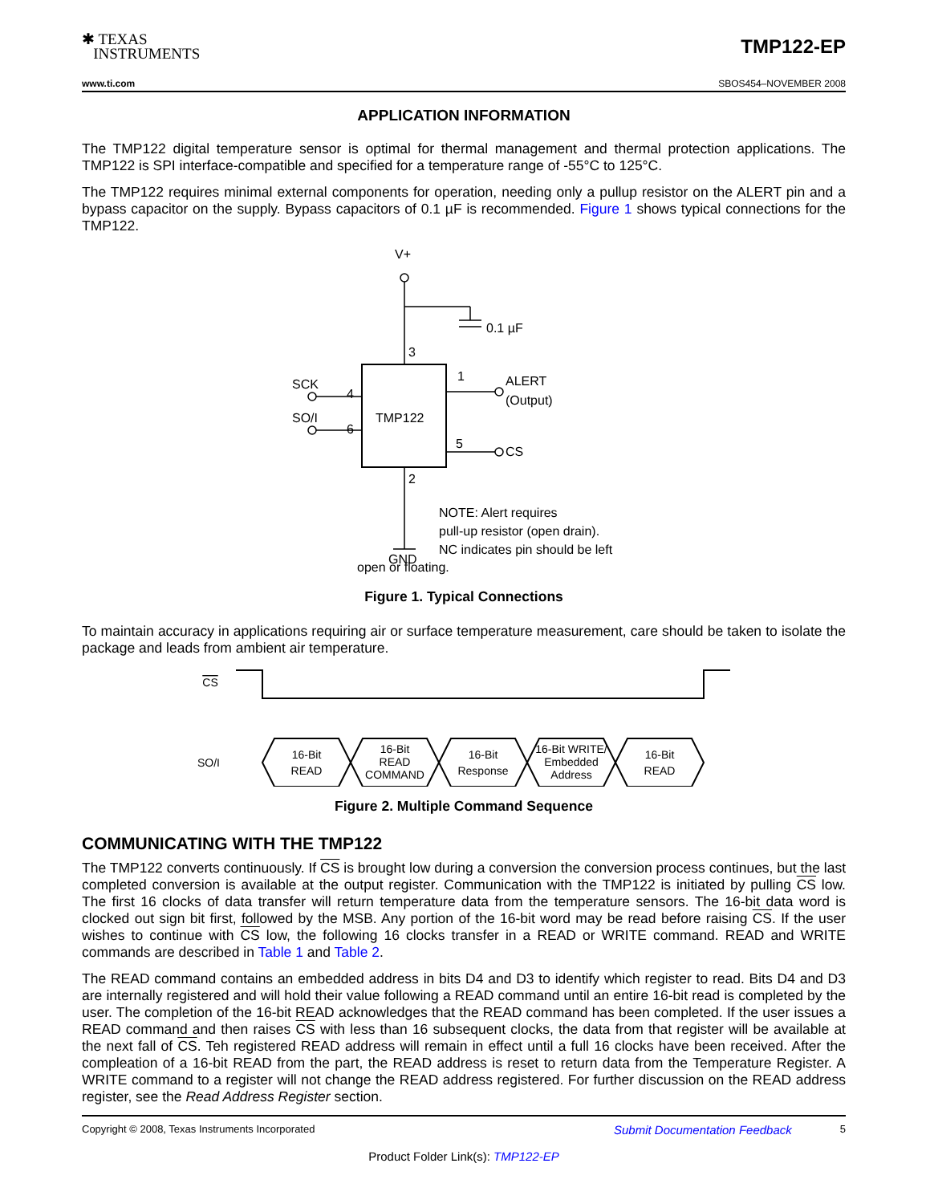✱ TEXAS
INSTRUMENTS
TMP122-EP
www.ti.com SBOS454–NOVEMBER 2008
APPLICATION INFORMATION
The TMP122 digital temperature sensor is optimal for thermal management and thermal protection applications. The TMP122 is SPI interface-compatible and specified for a temperature range of -55°C to 125°C.
The TMP122 requires minimal external components for operation, needing only a pullup resistor on the ALERT pin and a bypass capacitor on the supply. Bypass capacitors of 0.1 µF is recommended. Figure 1 shows typical connections for the TMP122.
V+
0.1 µF
3
1
ALERT
(Output)
SCK
4
SO/I
6
TMP122
5
CS
2
NOTE: Alert requires
pull-up resistor (open drain).
NC indicates pin should be left
GND
open or floating.
Figure 1. Typical Connections
To maintain accuracy in applications requiring air or surface temperature measurement, care should be taken to isolate the package and leads from ambient air temperature.
CS
SO/I
16-Bit
READ
16-Bit
READ
COMMAND
16-Bit
Response
16-Bit WRITE/
Embedded
Address
16-Bit
READ
Figure 2. Multiple Command Sequence
COMMUNICATING WITH THE TMP122
The TMP122 converts continuously. If CS is brought low during a conversion the conversion process continues, but the last completed conversion is available at the output register. Communication with the TMP122 is initiated by pulling CS low. The first 16 clocks of data transfer will return temperature data from the temperature sensors. The 16-bit data word is clocked out sign bit first, followed by the MSB. Any portion of the 16-bit word may be read before raising CS. If the user wishes to continue with CS low, the following 16 clocks transfer in a READ or WRITE command. READ and WRITE commands are described in Table 1 and Table 2.
The READ command contains an embedded address in bits D4 and D3 to identify which register to read. Bits D4 and D3 are internally registered and will hold their value following a READ command until an entire 16-bit read is completed by the user. The completion of the 16-bit READ acknowledges that the READ command has been completed. If the user issues a READ command and then raises CS with less than 16 subsequent clocks, the data from that register will be available at the next fall of CS. Teh registered READ address will remain in effect until a full 16 clocks have been received. After the compleation of a 16-bit READ from the part, the READ address is reset to return data from the Temperature Register. A WRITE command to a register will not change the READ address registered. For further discussion on the READ address register, see the Read Address Register section.
Copyright © 2008, Texas Instruments Incorporated Submit Documentation Feedback 5
Product Folder Link(s): TMP122-EP